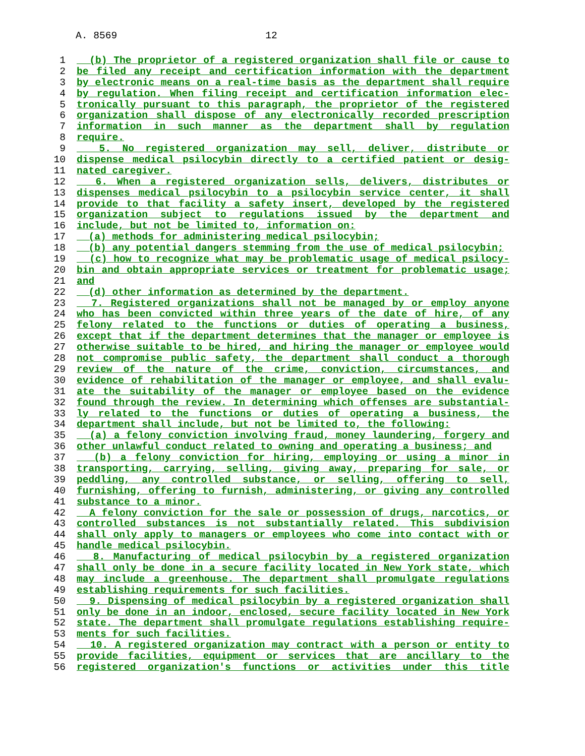A. 8569 12
1 (b) The proprietor of a registered organization shall file or cause to
2 be filed any receipt and certification information with the department
3 by electronic means on a real-time basis as the department shall require
4 by regulation. When filing receipt and certification information elec-
5 tronically pursuant to this paragraph, the proprietor of the registered
6 organization shall dispose of any electronically recorded prescription
7 information in such manner as the department shall by regulation
8 require.
9 5. No registered organization may sell, deliver, distribute or
10 dispense medical psilocybin directly to a certified patient or desig-
11 nated caregiver.
12 6. When a registered organization sells, delivers, distributes or
13 dispenses medical psilocybin to a psilocybin service center, it shall
14 provide to that facility a safety insert, developed by the registered
15 organization subject to regulations issued by the department and
16 include, but not be limited to, information on:
17 (a) methods for administering medical psilocybin;
18 (b) any potential dangers stemming from the use of medical psilocybin;
19 (c) how to recognize what may be problematic usage of medical psilocy-
20 bin and obtain appropriate services or treatment for problematic usage;
21 and
22 (d) other information as determined by the department.
23 7. Registered organizations shall not be managed by or employ anyone
24 who has been convicted within three years of the date of hire, of any
25 felony related to the functions or duties of operating a business,
26 except that if the department determines that the manager or employee is
27 otherwise suitable to be hired, and hiring the manager or employee would
28 not compromise public safety, the department shall conduct a thorough
29 review of the nature of the crime, conviction, circumstances, and
30 evidence of rehabilitation of the manager or employee, and shall evalu-
31 ate the suitability of the manager or employee based on the evidence
32 found through the review. In determining which offenses are substantial-
33 ly related to the functions or duties of operating a business, the
34 department shall include, but not be limited to, the following:
35 (a) a felony conviction involving fraud, money laundering, forgery and
36 other unlawful conduct related to owning and operating a business; and
37 (b) a felony conviction for hiring, employing or using a minor in
38 transporting, carrying, selling, giving away, preparing for sale, or
39 peddling, any controlled substance, or selling, offering to sell,
40 furnishing, offering to furnish, administering, or giving any controlled
41 substance to a minor.
42 A felony conviction for the sale or possession of drugs, narcotics, or
43 controlled substances is not substantially related. This subdivision
44 shall only apply to managers or employees who come into contact with or
45 handle medical psilocybin.
46 8. Manufacturing of medical psilocybin by a registered organization
47 shall only be done in a secure facility located in New York state, which
48 may include a greenhouse. The department shall promulgate regulations
49 establishing requirements for such facilities.
50 9. Dispensing of medical psilocybin by a registered organization shall
51 only be done in an indoor, enclosed, secure facility located in New York
52 state. The department shall promulgate regulations establishing require-
53 ments for such facilities.
54 10. A registered organization may contract with a person or entity to
55 provide facilities, equipment or services that are ancillary to the
56 registered organization's functions or activities under this title